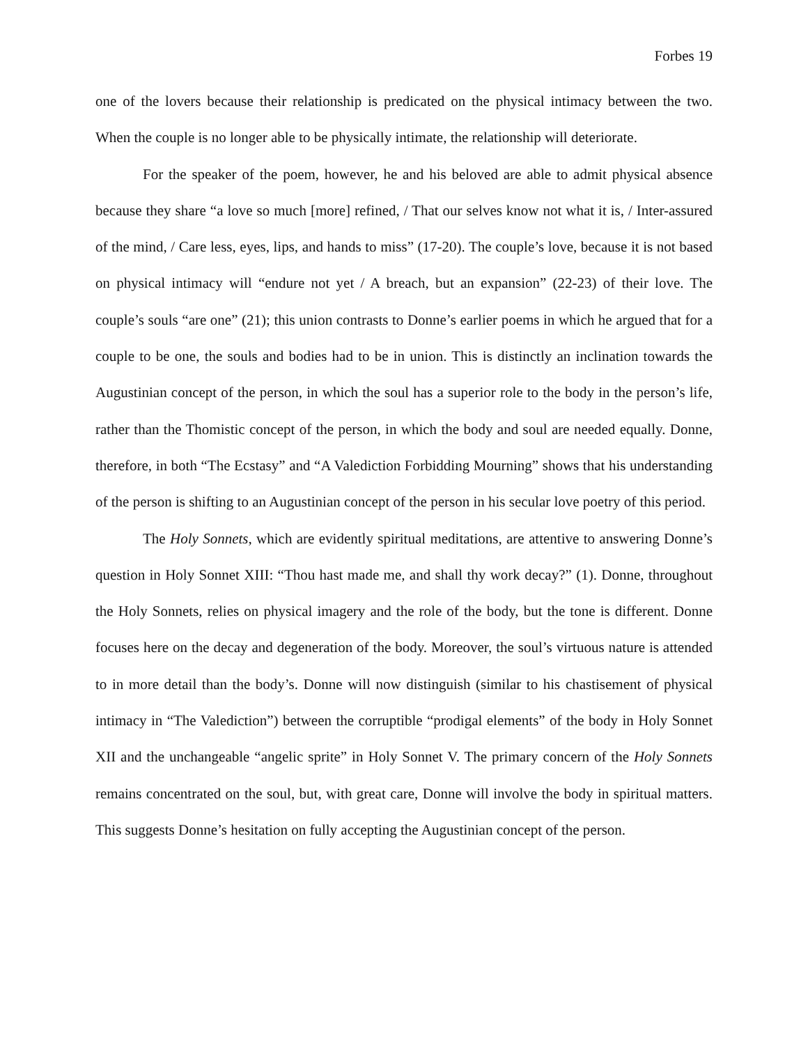Forbes 19
one of the lovers because their relationship is predicated on the physical intimacy between the two. When the couple is no longer able to be physically intimate, the relationship will deteriorate.
For the speaker of the poem, however, he and his beloved are able to admit physical absence because they share “a love so much [more] refined, / That our selves know not what it is, / Inter-assured of the mind, / Care less, eyes, lips, and hands to miss” (17-20). The couple’s love, because it is not based on physical intimacy will “endure not yet / A breach, but an expansion” (22-23) of their love. The couple’s souls “are one” (21); this union contrasts to Donne’s earlier poems in which he argued that for a couple to be one, the souls and bodies had to be in union. This is distinctly an inclination towards the Augustinian concept of the person, in which the soul has a superior role to the body in the person’s life, rather than the Thomistic concept of the person, in which the body and soul are needed equally. Donne, therefore, in both “The Ecstasy” and “A Valediction Forbidding Mourning” shows that his understanding of the person is shifting to an Augustinian concept of the person in his secular love poetry of this period.
The Holy Sonnets, which are evidently spiritual meditations, are attentive to answering Donne’s question in Holy Sonnet XIII: “Thou hast made me, and shall thy work decay?” (1). Donne, throughout the Holy Sonnets, relies on physical imagery and the role of the body, but the tone is different. Donne focuses here on the decay and degeneration of the body. Moreover, the soul’s virtuous nature is attended to in more detail than the body’s. Donne will now distinguish (similar to his chastisement of physical intimacy in “The Valediction”) between the corruptible “prodigal elements” of the body in Holy Sonnet XII and the unchangeable “angelic sprite” in Holy Sonnet V. The primary concern of the Holy Sonnets remains concentrated on the soul, but, with great care, Donne will involve the body in spiritual matters. This suggests Donne’s hesitation on fully accepting the Augustinian concept of the person.